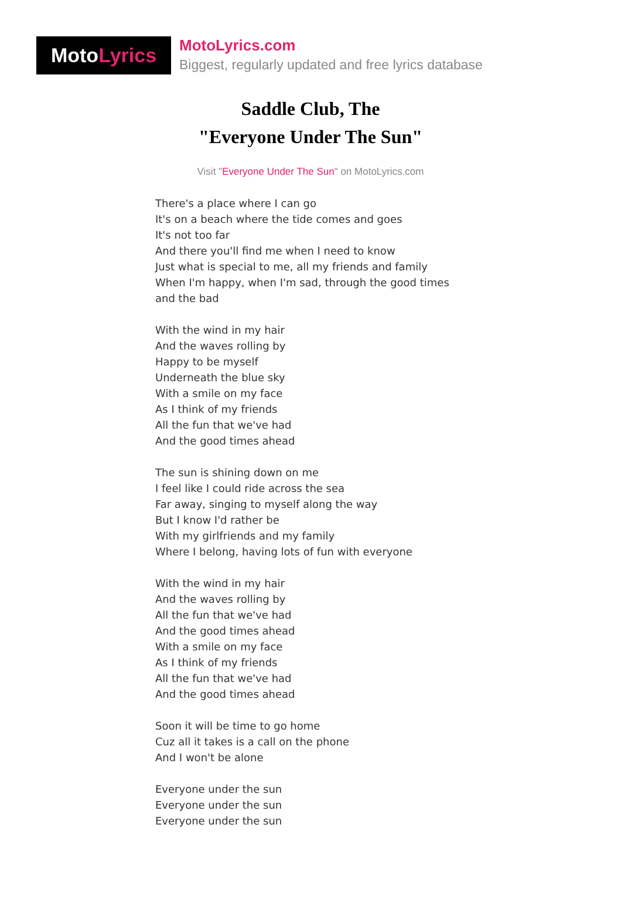Moto Lyrics
MotoLyrics.com
Biggest, regularly updated and free lyrics database
Saddle Club, The
"Everyone Under The Sun"
Visit "Everyone Under The Sun" on MotoLyrics.com
There's a place where I can go
It's on a beach where the tide comes and goes
It's not too far
And there you'll find me when I need to know
Just what is special to me, all my friends and family
When I'm happy, when I'm sad, through the good times
and the bad
With the wind in my hair
And the waves rolling by
Happy to be myself
Underneath the blue sky
With a smile on my face
As I think of my friends
All the fun that we've had
And the good times ahead
The sun is shining down on me
I feel like I could ride across the sea
Far away, singing to myself along the way
But I know I'd rather be
With my girlfriends and my family
Where I belong, having lots of fun with everyone
With the wind in my hair
And the waves rolling by
All the fun that we've had
And the good times ahead
With a smile on my face
As I think of my friends
All the fun that we've had
And the good times ahead
Soon it will be time to go home
Cuz all it takes is a call on the phone
And I won't be alone
Everyone under the sun
Everyone under the sun
Everyone under the sun